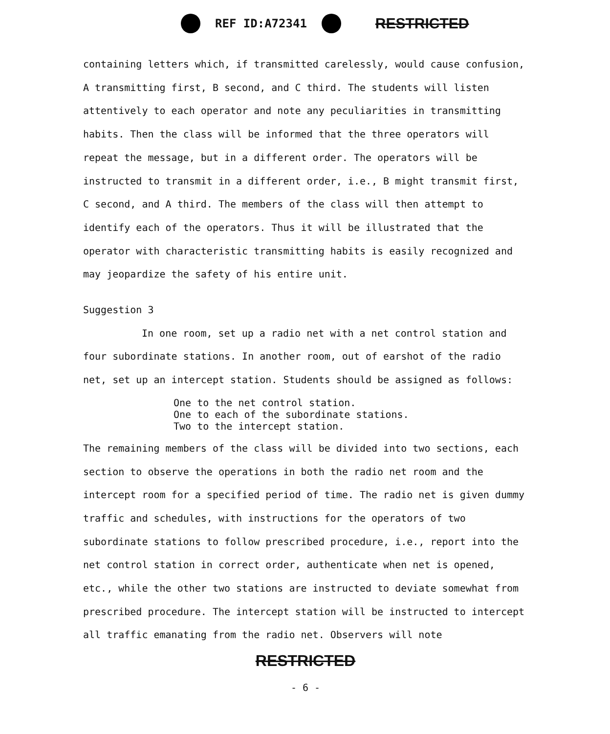REF ID:A72341 RESTRICTED
containing letters which, if transmitted carelessly, would cause confusion, A transmitting first, B second, and C third. The students will listen attentively to each operator and note any peculiarities in transmitting habits. Then the class will be informed that the three operators will repeat the message, but in a different order. The operators will be instructed to transmit in a different order, i.e., B might transmit first, C second, and A third. The members of the class will then attempt to identify each of the operators. Thus it will be illustrated that the operator with characteristic transmitting habits is easily recognized and may jeopardize the safety of his entire unit.
Suggestion 3
In one room, set up a radio net with a net control station and four subordinate stations. In another room, out of earshot of the radio net, set up an intercept station. Students should be assigned as follows:
One to the net control station.
One to each of the subordinate stations.
Two to the intercept station.
The remaining members of the class will be divided into two sections, each section to observe the operations in both the radio net room and the intercept room for a specified period of time. The radio net is given dummy traffic and schedules, with instructions for the operators of two subordinate stations to follow prescribed procedure, i.e., report into the net control station in correct order, authenticate when net is opened, etc., while the other two stations are instructed to deviate somewhat from prescribed procedure. The intercept station will be instructed to intercept all traffic emanating from the radio net. Observers will note
RESTRICTED
- 6 -